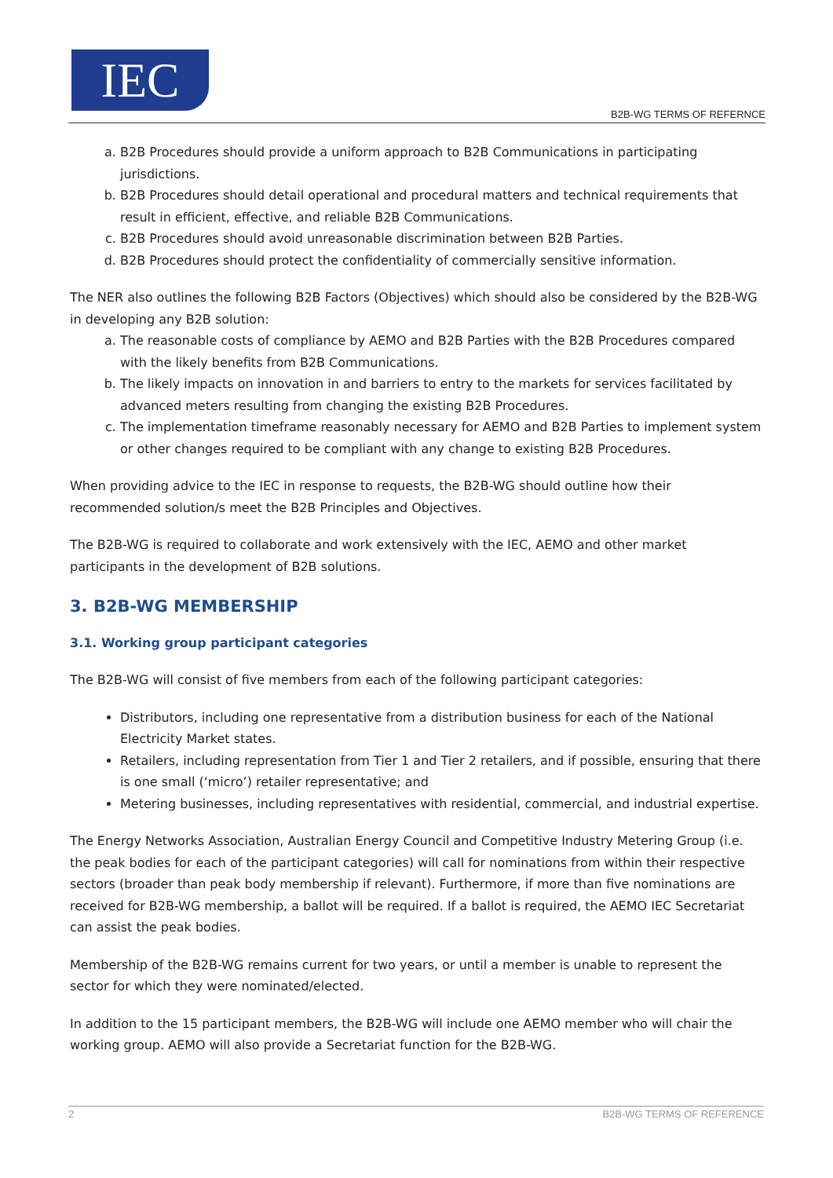IEC
B2B-WG TERMS OF REFERNCE
a. B2B Procedures should provide a uniform approach to B2B Communications in participating jurisdictions.
b. B2B Procedures should detail operational and procedural matters and technical requirements that result in efficient, effective, and reliable B2B Communications.
c. B2B Procedures should avoid unreasonable discrimination between B2B Parties.
d. B2B Procedures should protect the confidentiality of commercially sensitive information.
The NER also outlines the following B2B Factors (Objectives) which should also be considered by the B2B-WG in developing any B2B solution:
a. The reasonable costs of compliance by AEMO and B2B Parties with the B2B Procedures compared with the likely benefits from B2B Communications.
b. The likely impacts on innovation in and barriers to entry to the markets for services facilitated by advanced meters resulting from changing the existing B2B Procedures.
c. The implementation timeframe reasonably necessary for AEMO and B2B Parties to implement system or other changes required to be compliant with any change to existing B2B Procedures.
When providing advice to the IEC in response to requests, the B2B-WG should outline how their recommended solution/s meet the B2B Principles and Objectives.
The B2B-WG is required to collaborate and work extensively with the IEC, AEMO and other market participants in the development of B2B solutions.
3. B2B-WG MEMBERSHIP
3.1. Working group participant categories
The B2B-WG will consist of five members from each of the following participant categories:
Distributors, including one representative from a distribution business for each of the National Electricity Market states.
Retailers, including representation from Tier 1 and Tier 2 retailers, and if possible, ensuring that there is one small (‘micro’) retailer representative; and
Metering businesses, including representatives with residential, commercial, and industrial expertise.
The Energy Networks Association, Australian Energy Council and Competitive Industry Metering Group (i.e. the peak bodies for each of the participant categories) will call for nominations from within their respective sectors (broader than peak body membership if relevant). Furthermore, if more than five nominations are received for B2B-WG membership, a ballot will be required. If a ballot is required, the AEMO IEC Secretariat can assist the peak bodies.
Membership of the B2B-WG remains current for two years, or until a member is unable to represent the sector for which they were nominated/elected.
In addition to the 15 participant members, the B2B-WG will include one AEMO member who will chair the working group. AEMO will also provide a Secretariat function for the B2B-WG.
2 B2B-WG TERMS OF REFERENCE